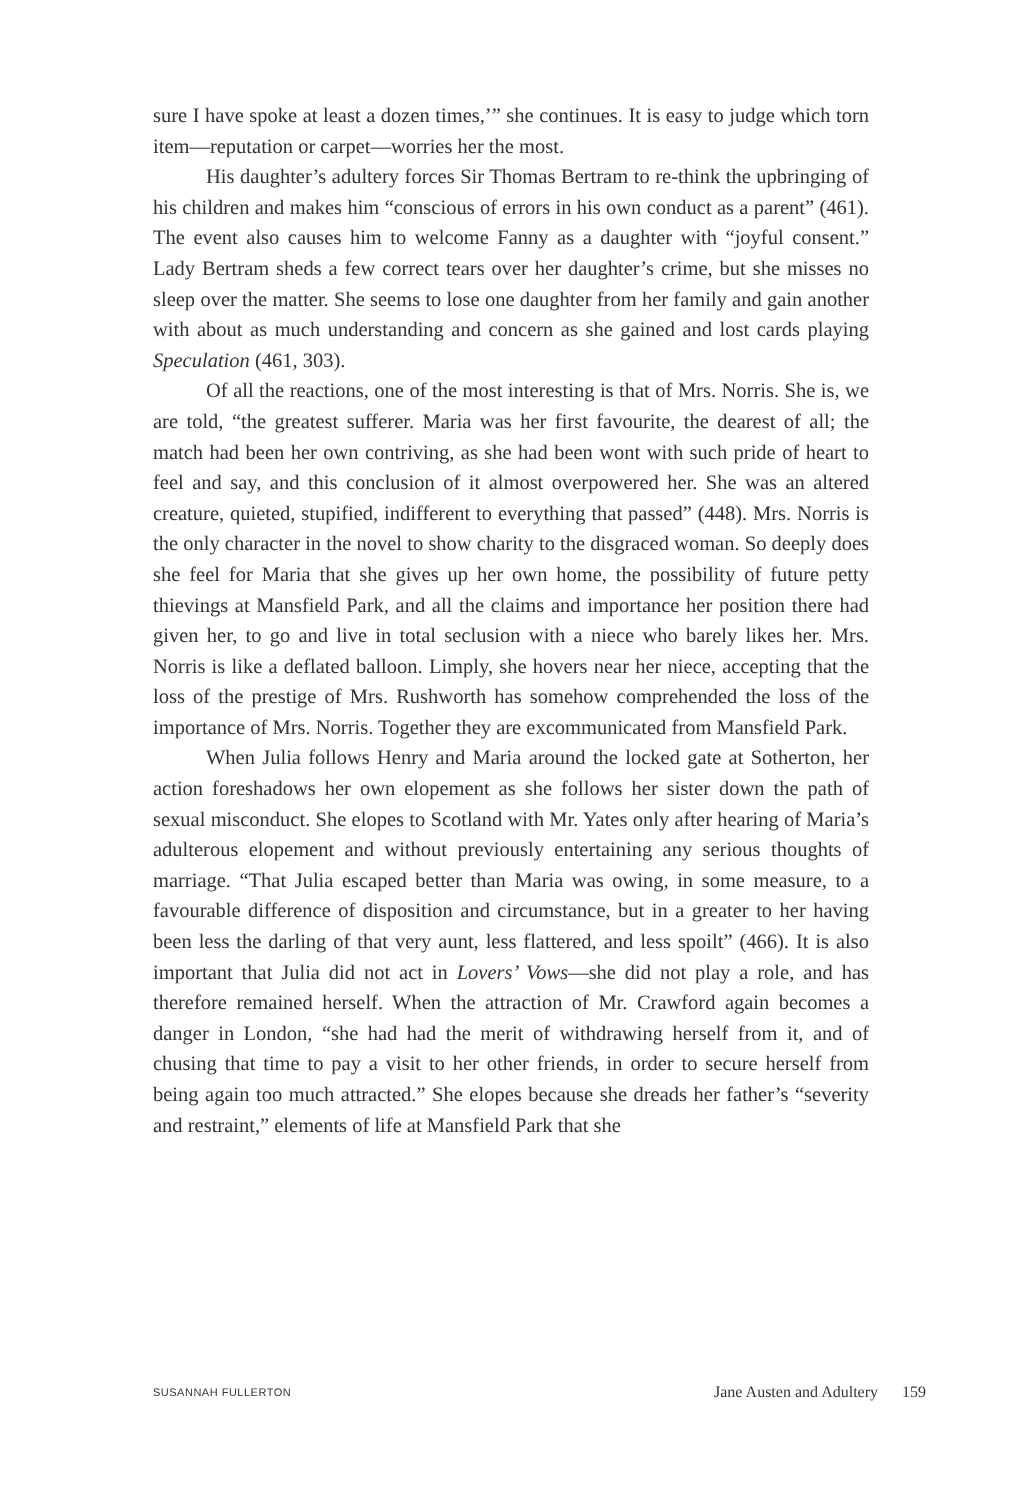sure I have spoke at least a dozen times,’” she continues. It is easy to judge which torn item—reputation or carpet—worries her the most.
His daughter’s adultery forces Sir Thomas Bertram to re-think the upbringing of his children and makes him “conscious of errors in his own conduct as a parent” (461). The event also causes him to welcome Fanny as a daughter with “joyful consent.” Lady Bertram sheds a few correct tears over her daughter’s crime, but she misses no sleep over the matter. She seems to lose one daughter from her family and gain another with about as much understanding and concern as she gained and lost cards playing Speculation (461, 303).
Of all the reactions, one of the most interesting is that of Mrs. Norris. She is, we are told, “the greatest sufferer. Maria was her first favourite, the dearest of all; the match had been her own contriving, as she had been wont with such pride of heart to feel and say, and this conclusion of it almost overpowered her. She was an altered creature, quieted, stupified, indifferent to everything that passed” (448). Mrs. Norris is the only character in the novel to show charity to the disgraced woman. So deeply does she feel for Maria that she gives up her own home, the possibility of future petty thievings at Mansfield Park, and all the claims and importance her position there had given her, to go and live in total seclusion with a niece who barely likes her. Mrs. Norris is like a deflated balloon. Limply, she hovers near her niece, accepting that the loss of the prestige of Mrs. Rushworth has somehow comprehended the loss of the importance of Mrs. Norris. Together they are excommunicated from Mansfield Park.
When Julia follows Henry and Maria around the locked gate at Sotherton, her action foreshadows her own elopement as she follows her sister down the path of sexual misconduct. She elopes to Scotland with Mr. Yates only after hearing of Maria’s adulterous elopement and without previously entertaining any serious thoughts of marriage. “That Julia escaped better than Maria was owing, in some measure, to a favourable difference of disposition and circumstance, but in a greater to her having been less the darling of that very aunt, less flattered, and less spoilt” (466). It is also important that Julia did not act in Lovers’ Vows—she did not play a role, and has therefore remained herself. When the attraction of Mr. Crawford again becomes a danger in London, “she had had the merit of withdrawing herself from it, and of chusing that time to pay a visit to her other friends, in order to secure herself from being again too much attracted.” She elopes because she dreads her father’s “severity and restraint,” elements of life at Mansfield Park that she
SUSANNAH FULLERTON Jane Austen and Adultery 159